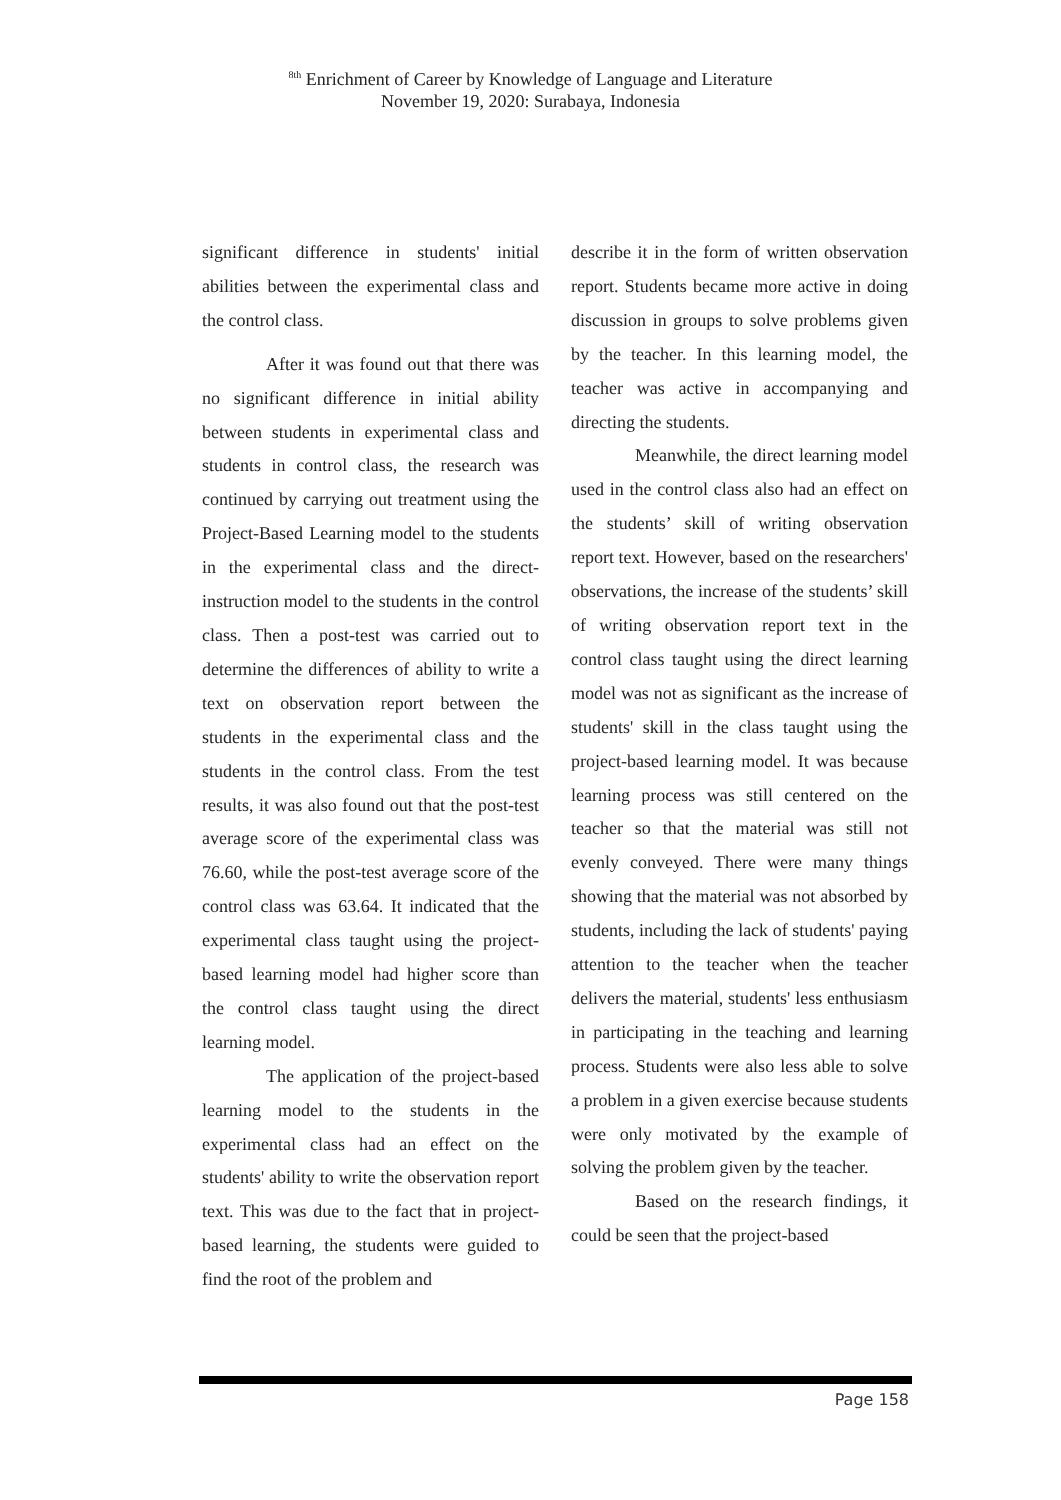<sup>8th</sup> Enrichment of Career by Knowledge of Language and Literature
November 19, 2020: Surabaya, Indonesia
significant difference in students' initial abilities between the experimental class and the control class.
After it was found out that there was no significant difference in initial ability between students in experimental class and students in control class, the research was continued by carrying out treatment using the Project-Based Learning model to the students in the experimental class and the direct-instruction model to the students in the control class. Then a post-test was carried out to determine the differences of ability to write a text on observation report between the students in the experimental class and the students in the control class. From the test results, it was also found out that the post-test average score of the experimental class was 76.60, while the post-test average score of the control class was 63.64. It indicated that the experimental class taught using the project-based learning model had higher score than the control class taught using the direct learning model.
The application of the project-based learning model to the students in the experimental class had an effect on the students' ability to write the observation report text. This was due to the fact that in project-based learning, the students were guided to find the root of the problem and
describe it in the form of written observation report. Students became more active in doing discussion in groups to solve problems given by the teacher. In this learning model, the teacher was active in accompanying and directing the students.
Meanwhile, the direct learning model used in the control class also had an effect on the students’ skill of writing observation report text. However, based on the researchers' observations, the increase of the students’ skill of writing observation report text in the control class taught using the direct learning model was not as significant as the increase of students' skill in the class taught using the project-based learning model. It was because learning process was still centered on the teacher so that the material was still not evenly conveyed. There were many things showing that the material was not absorbed by students, including the lack of students' paying attention to the teacher when the teacher delivers the material, students' less enthusiasm in participating in the teaching and learning process. Students were also less able to solve a problem in a given exercise because students were only motivated by the example of solving the problem given by the teacher.
Based on the research findings, it could be seen that the project-based
Page 158